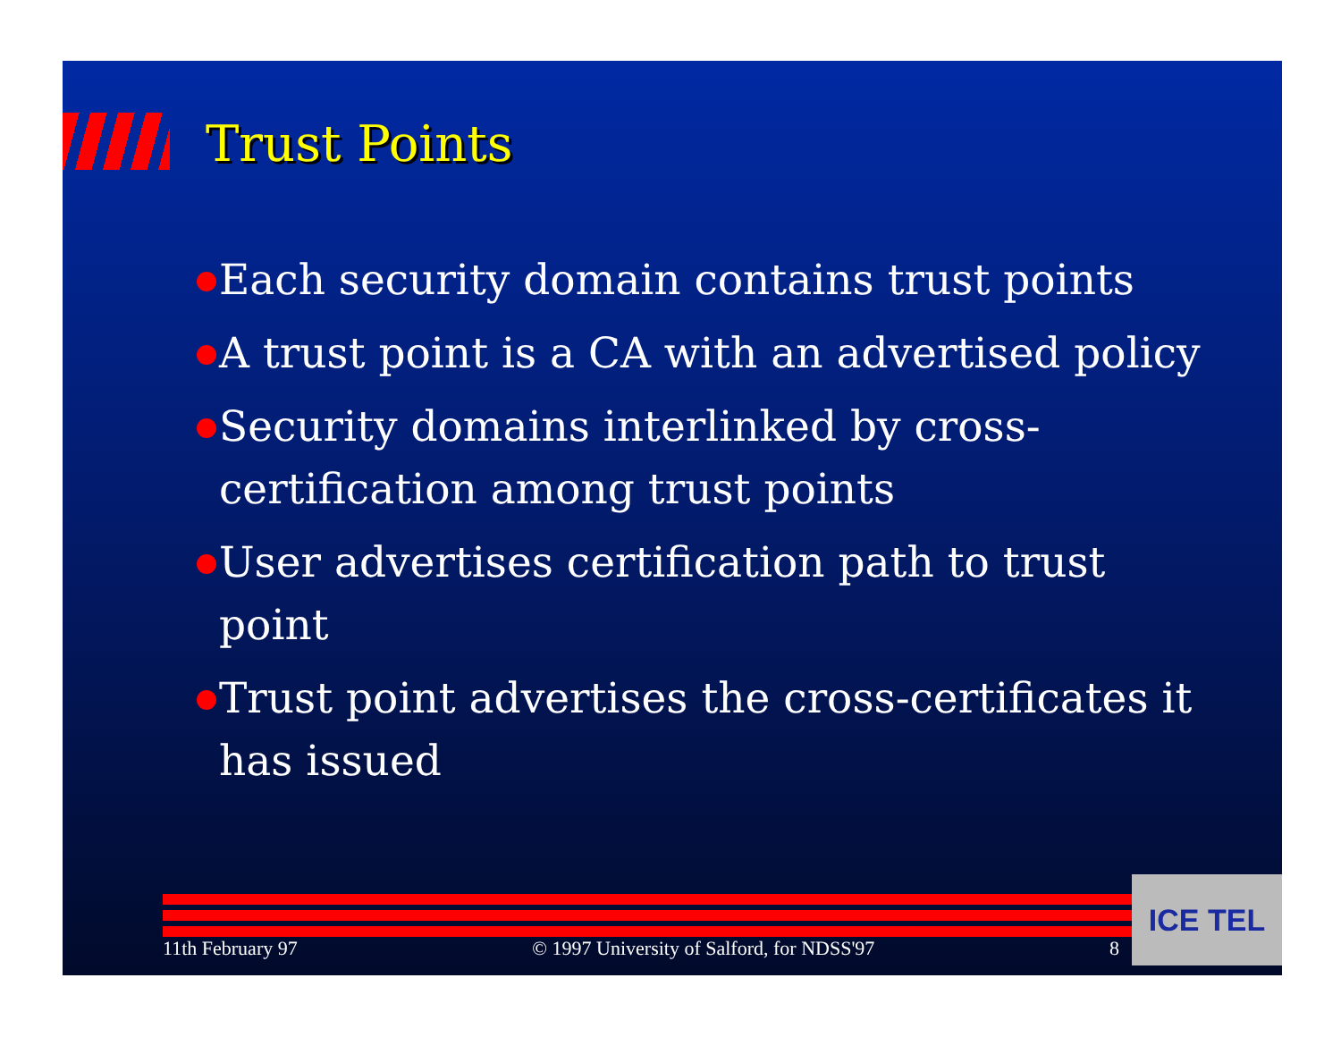Trust Points
Each security domain contains trust points
A trust point is a CA with an advertised policy
Security domains interlinked by cross-certification among trust points
User advertises certification path to trust point
Trust point advertises the cross-certificates it has issued
11th February 97 © 1997 University of Salford, for NDSS'97 8
ICE TEL